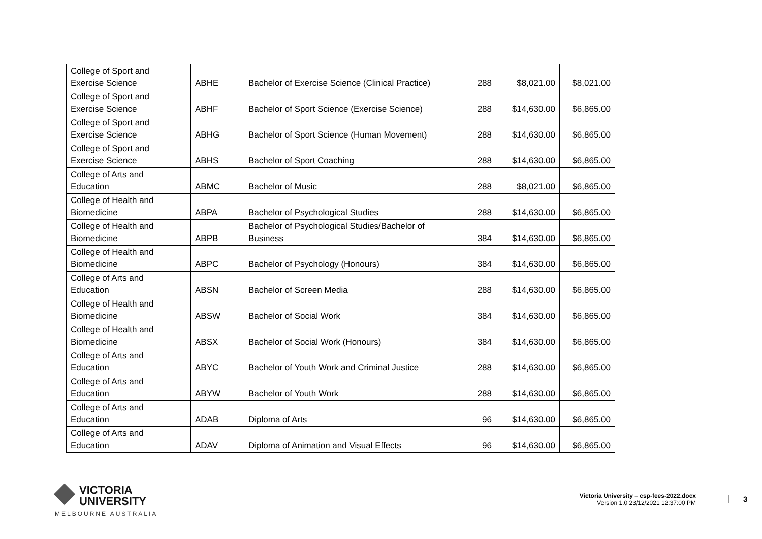| College of Sport and Exercise Science | ABHE | Bachelor of Exercise Science (Clinical Practice) | 288 | $8,021.00 | $8,021.00 |
| College of Sport and Exercise Science | ABHF | Bachelor of Sport Science (Exercise Science) | 288 | $14,630.00 | $6,865.00 |
| College of Sport and Exercise Science | ABHG | Bachelor of Sport Science (Human Movement) | 288 | $14,630.00 | $6,865.00 |
| College of Sport and Exercise Science | ABHS | Bachelor of Sport Coaching | 288 | $14,630.00 | $6,865.00 |
| College of Arts and Education | ABMC | Bachelor of Music | 288 | $8,021.00 | $6,865.00 |
| College of Health and Biomedicine | ABPA | Bachelor of Psychological Studies | 288 | $14,630.00 | $6,865.00 |
| College of Health and Biomedicine | ABPB | Bachelor of Psychological Studies/Bachelor of Business | 384 | $14,630.00 | $6,865.00 |
| College of Health and Biomedicine | ABPC | Bachelor of Psychology (Honours) | 384 | $14,630.00 | $6,865.00 |
| College of Arts and Education | ABSN | Bachelor of Screen Media | 288 | $14,630.00 | $6,865.00 |
| College of Health and Biomedicine | ABSW | Bachelor of Social Work | 384 | $14,630.00 | $6,865.00 |
| College of Health and Biomedicine | ABSX | Bachelor of Social Work (Honours) | 384 | $14,630.00 | $6,865.00 |
| College of Arts and Education | ABYC | Bachelor of Youth Work and Criminal Justice | 288 | $14,630.00 | $6,865.00 |
| College of Arts and Education | ABYW | Bachelor of Youth Work | 288 | $14,630.00 | $6,865.00 |
| College of Arts and Education | ADAB | Diploma of Arts | 96 | $14,630.00 | $6,865.00 |
| College of Arts and Education | ADAV | Diploma of Animation and Visual Effects | 96 | $14,630.00 | $6,865.00 |
VICTORIA
UNIVERSITY
MELBOURNE AUSTRALIA
Victoria University – csp-fees-2022.docx
Version 1.0 23/12/2021 12:37:00 PM
3